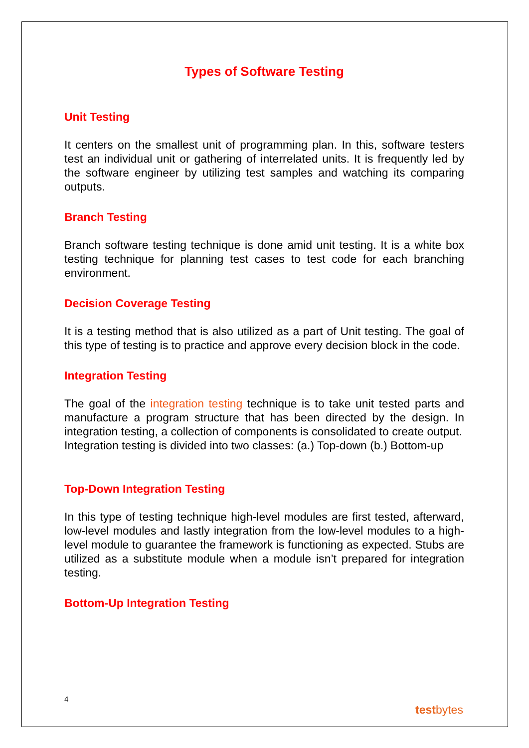Types of Software Testing
Unit Testing
It centers on the smallest unit of programming plan. In this, software testers test an individual unit or gathering of interrelated units. It is frequently led by the software engineer by utilizing test samples and watching its comparing outputs.
Branch Testing
Branch software testing technique is done amid unit testing. It is a white box testing technique for planning test cases to test code for each branching environment.
Decision Coverage Testing
It is a testing method that is also utilized as a part of Unit testing. The goal of this type of testing is to practice and approve every decision block in the code.
Integration Testing
The goal of the integration testing technique is to take unit tested parts and manufacture a program structure that has been directed by the design. In integration testing, a collection of components is consolidated to create output.
Integration testing is divided into two classes: (a.) Top-down (b.) Bottom-up
Top-Down Integration Testing
In this type of testing technique high-level modules are first tested, afterward, low-level modules and lastly integration from the low-level modules to a high-level module to guarantee the framework is functioning as expected. Stubs are utilized as a substitute module when a module isn’t prepared for integration testing.
Bottom-Up Integration Testing
4
testbytes